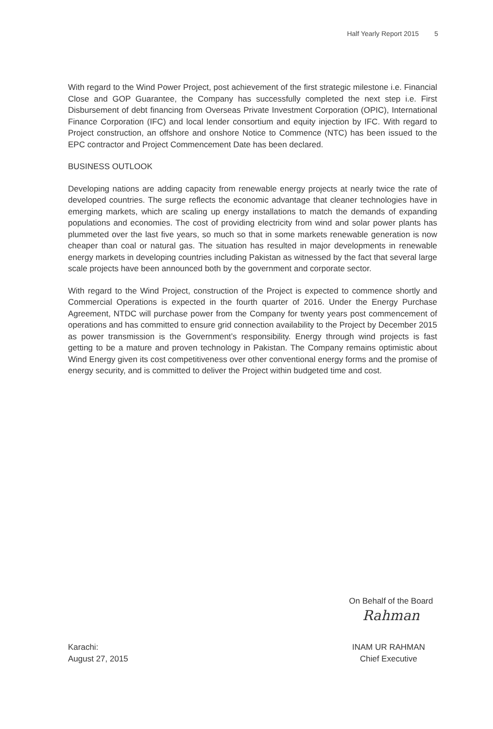Half Yearly Report 2015 5
With regard to the Wind Power Project, post achievement of the first strategic milestone i.e. Financial Close and GOP Guarantee, the Company has successfully completed the next step i.e. First Disbursement of debt financing from Overseas Private Investment Corporation (OPIC), International Finance Corporation (IFC) and local lender consortium and equity injection by IFC. With regard to Project construction, an offshore and onshore Notice to Commence (NTC) has been issued to the EPC contractor and Project Commencement Date has been declared.
BUSINESS OUTLOOK
Developing nations are adding capacity from renewable energy projects at nearly twice the rate of developed countries. The surge reflects the economic advantage that cleaner technologies have in emerging markets, which are scaling up energy installations to match the demands of expanding populations and economies. The cost of providing electricity from wind and solar power plants has plummeted over the last five years, so much so that in some markets renewable generation is now cheaper than coal or natural gas. The situation has resulted in major developments in renewable energy markets in developing countries including Pakistan as witnessed by the fact that several large scale projects have been announced both by the government and corporate sector.
With regard to the Wind Project, construction of the Project is expected to commence shortly and Commercial Operations is expected in the fourth quarter of 2016. Under the Energy Purchase Agreement, NTDC will purchase power from the Company for twenty years post commencement of operations and has committed to ensure grid connection availability to the Project by December 2015 as power transmission is the Government’s responsibility. Energy through wind projects is fast getting to be a mature and proven technology in Pakistan. The Company remains optimistic about Wind Energy given its cost competitiveness over other conventional energy forms and the promise of energy security, and is committed to deliver the Project within budgeted time and cost.
On Behalf of the Board
Rahman
Karachi:
August 27, 2015
INAM UR RAHMAN
Chief Executive